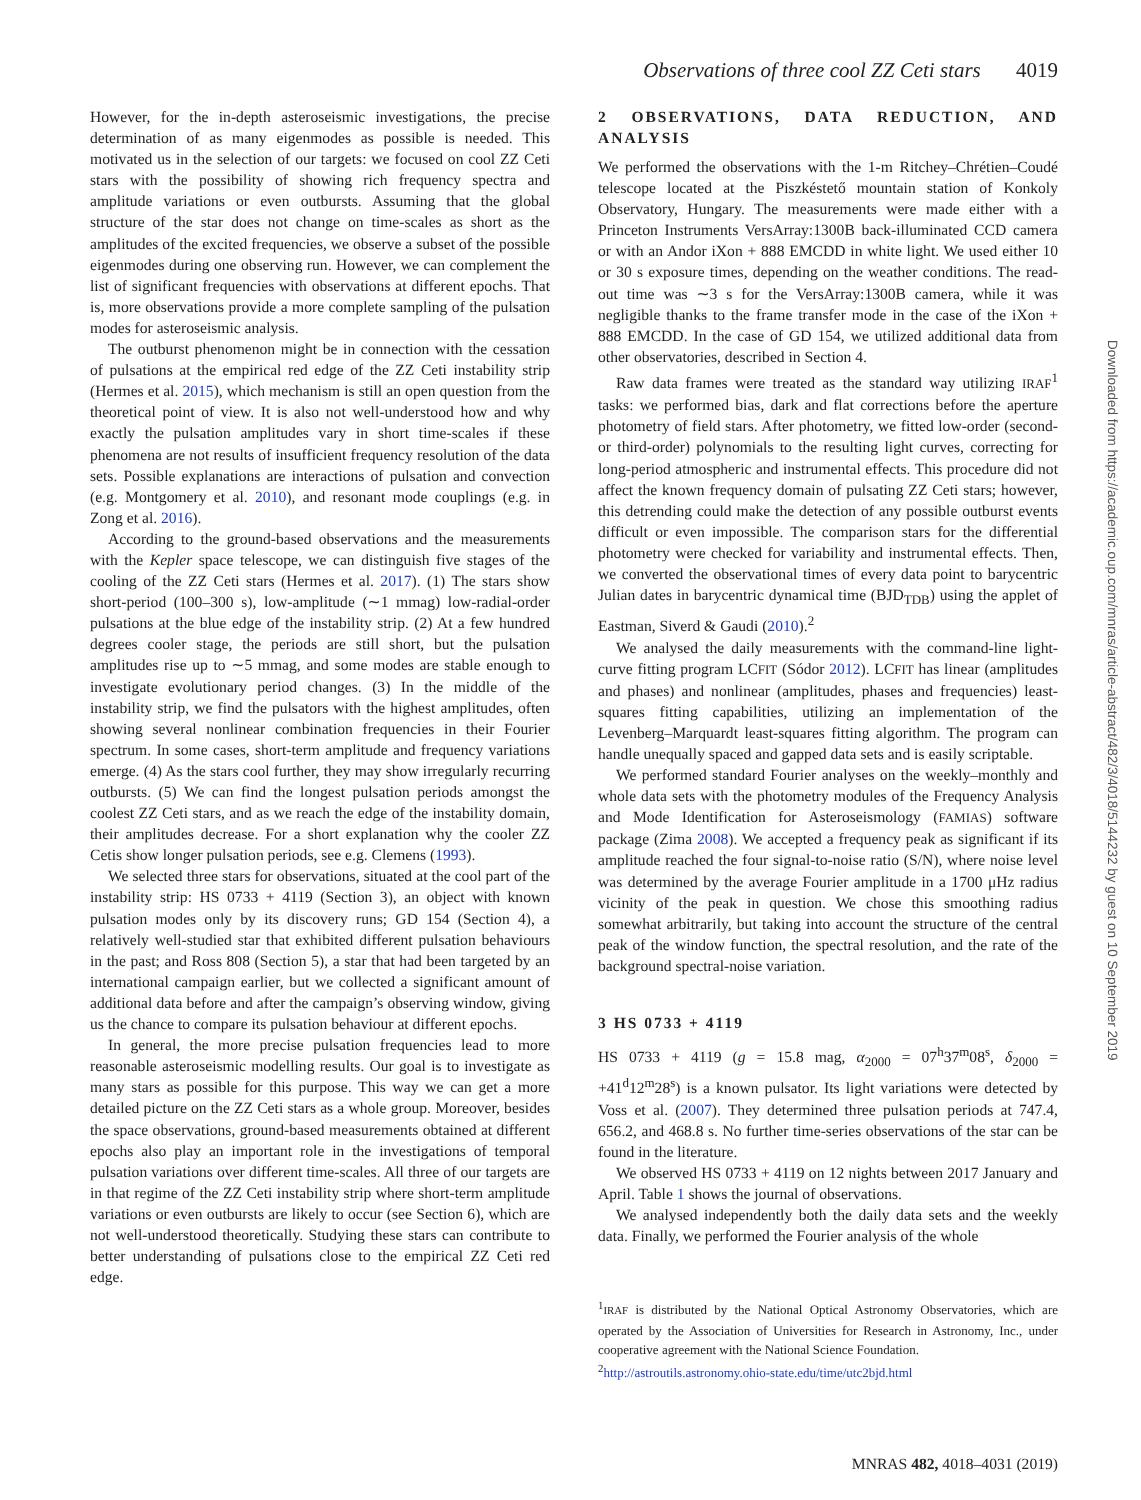Observations of three cool ZZ Ceti stars 4019
However, for the in-depth asteroseismic investigations, the precise determination of as many eigenmodes as possible is needed. This motivated us in the selection of our targets: we focused on cool ZZ Ceti stars with the possibility of showing rich frequency spectra and amplitude variations or even outbursts. Assuming that the global structure of the star does not change on time-scales as short as the amplitudes of the excited frequencies, we observe a subset of the possible eigenmodes during one observing run. However, we can complement the list of significant frequencies with observations at different epochs. That is, more observations provide a more complete sampling of the pulsation modes for asteroseismic analysis.
The outburst phenomenon might be in connection with the cessation of pulsations at the empirical red edge of the ZZ Ceti instability strip (Hermes et al. 2015), which mechanism is still an open question from the theoretical point of view. It is also not well-understood how and why exactly the pulsation amplitudes vary in short time-scales if these phenomena are not results of insufficient frequency resolution of the data sets. Possible explanations are interactions of pulsation and convection (e.g. Montgomery et al. 2010), and resonant mode couplings (e.g. in Zong et al. 2016).
According to the ground-based observations and the measurements with the Kepler space telescope, we can distinguish five stages of the cooling of the ZZ Ceti stars (Hermes et al. 2017). (1) The stars show short-period (100–300 s), low-amplitude (∼1 mmag) low-radial-order pulsations at the blue edge of the instability strip. (2) At a few hundred degrees cooler stage, the periods are still short, but the pulsation amplitudes rise up to ∼5 mmag, and some modes are stable enough to investigate evolutionary period changes. (3) In the middle of the instability strip, we find the pulsators with the highest amplitudes, often showing several nonlinear combination frequencies in their Fourier spectrum. In some cases, short-term amplitude and frequency variations emerge. (4) As the stars cool further, they may show irregularly recurring outbursts. (5) We can find the longest pulsation periods amongst the coolest ZZ Ceti stars, and as we reach the edge of the instability domain, their amplitudes decrease. For a short explanation why the cooler ZZ Cetis show longer pulsation periods, see e.g. Clemens (1993).
We selected three stars for observations, situated at the cool part of the instability strip: HS 0733 + 4119 (Section 3), an object with known pulsation modes only by its discovery runs; GD 154 (Section 4), a relatively well-studied star that exhibited different pulsation behaviours in the past; and Ross 808 (Section 5), a star that had been targeted by an international campaign earlier, but we collected a significant amount of additional data before and after the campaign’s observing window, giving us the chance to compare its pulsation behaviour at different epochs.
In general, the more precise pulsation frequencies lead to more reasonable asteroseismic modelling results. Our goal is to investigate as many stars as possible for this purpose. This way we can get a more detailed picture on the ZZ Ceti stars as a whole group. Moreover, besides the space observations, ground-based measurements obtained at different epochs also play an important role in the investigations of temporal pulsation variations over different time-scales. All three of our targets are in that regime of the ZZ Ceti instability strip where short-term amplitude variations or even outbursts are likely to occur (see Section 6), which are not well-understood theoretically. Studying these stars can contribute to better understanding of pulsations close to the empirical ZZ Ceti red edge.
2 OBSERVATIONS, DATA REDUCTION, AND ANALYSIS
We performed the observations with the 1-m Ritchey–Chrétien–Coudé telescope located at the Piszkéstető mountain station of Konkoly Observatory, Hungary. The measurements were made either with a Princeton Instruments VersArray:1300B back-illuminated CCD camera or with an Andor iXon + 888 EMCDD in white light. We used either 10 or 30 s exposure times, depending on the weather conditions. The read-out time was ∼3 s for the VersArray:1300B camera, while it was negligible thanks to the frame transfer mode in the case of the iXon + 888 EMCDD. In the case of GD 154, we utilized additional data from other observatories, described in Section 4.
Raw data frames were treated as the standard way utilizing IRAF<sup>1</sup> tasks: we performed bias, dark and flat corrections before the aperture photometry of field stars. After photometry, we fitted low-order (second- or third-order) polynomials to the resulting light curves, correcting for long-period atmospheric and instrumental effects. This procedure did not affect the known frequency domain of pulsating ZZ Ceti stars; however, this detrending could make the detection of any possible outburst events difficult or even impossible. The comparison stars for the differential photometry were checked for variability and instrumental effects. Then, we converted the observational times of every data point to barycentric Julian dates in barycentric dynamical time (BJD<sub>TDB</sub>) using the applet of Eastman, Siverd & Gaudi (2010).<sup>2</sup>
We analysed the daily measurements with the command-line light-curve fitting program LCFIT (Sódor 2012). LCFIT has linear (amplitudes and phases) and nonlinear (amplitudes, phases and frequencies) least-squares fitting capabilities, utilizing an implementation of the Levenberg–Marquardt least-squares fitting algorithm. The program can handle unequally spaced and gapped data sets and is easily scriptable.
We performed standard Fourier analyses on the weekly–monthly and whole data sets with the photometry modules of the Frequency Analysis and Mode Identification for Asteroseismology (FAMIAS) software package (Zima 2008). We accepted a frequency peak as significant if its amplitude reached the four signal-to-noise ratio (S/N), where noise level was determined by the average Fourier amplitude in a 1700 μHz radius vicinity of the peak in question. We chose this smoothing radius somewhat arbitrarily, but taking into account the structure of the central peak of the window function, the spectral resolution, and the rate of the background spectral-noise variation.
3 HS 0733 + 4119
HS 0733 + 4119 (g = 15.8 mag, α<sub>2000</sub> = 07<sup>h</sup>37<sup>m</sup>08<sup>s</sup>, δ<sub>2000</sub> = +41<sup>d</sup>12<sup>m</sup>28<sup>s</sup>) is a known pulsator. Its light variations were detected by Voss et al. (2007). They determined three pulsation periods at 747.4, 656.2, and 468.8 s. No further time-series observations of the star can be found in the literature.
We observed HS 0733 + 4119 on 12 nights between 2017 January and April. Table 1 shows the journal of observations.
We analysed independently both the daily data sets and the weekly data. Finally, we performed the Fourier analysis of the whole
<sup>1</sup> IRAF is distributed by the National Optical Astronomy Observatories, which are operated by the Association of Universities for Research in Astronomy, Inc., under cooperative agreement with the National Science Foundation.
<sup>2</sup> http://astroutils.astronomy.ohio-state.edu/time/utc2bjd.html
MNRAS 482, 4018–4031 (2019)
Downloaded from https://academic.oup.com/mnras/article-abstract/482/3/4018/5144232 by guest on 10 September 2019